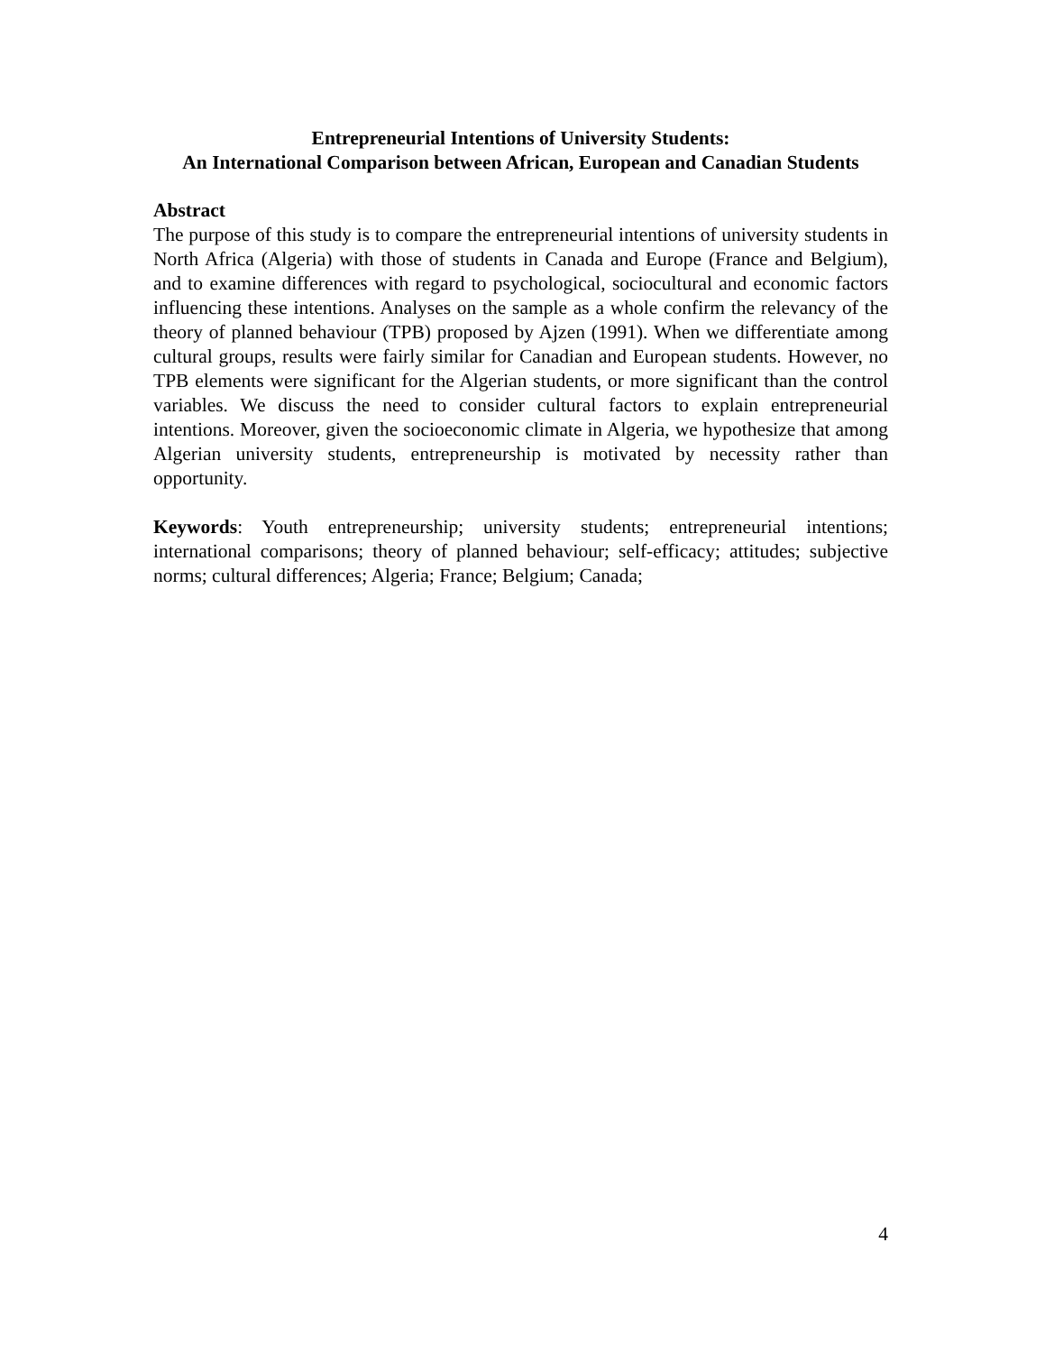Entrepreneurial Intentions of University Students:
An International Comparison between African, European and Canadian Students
Abstract
The purpose of this study is to compare the entrepreneurial intentions of university students in North Africa (Algeria) with those of students in Canada and Europe (France and Belgium), and to examine differences with regard to psychological, sociocultural and economic factors influencing these intentions. Analyses on the sample as a whole confirm the relevancy of the theory of planned behaviour (TPB) proposed by Ajzen (1991). When we differentiate among cultural groups, results were fairly similar for Canadian and European students. However, no TPB elements were significant for the Algerian students, or more significant than the control variables. We discuss the need to consider cultural factors to explain entrepreneurial intentions. Moreover, given the socioeconomic climate in Algeria, we hypothesize that among Algerian university students, entrepreneurship is motivated by necessity rather than opportunity.
Keywords: Youth entrepreneurship; university students; entrepreneurial intentions; international comparisons; theory of planned behaviour; self-efficacy; attitudes; subjective norms; cultural differences; Algeria; France; Belgium; Canada;
4